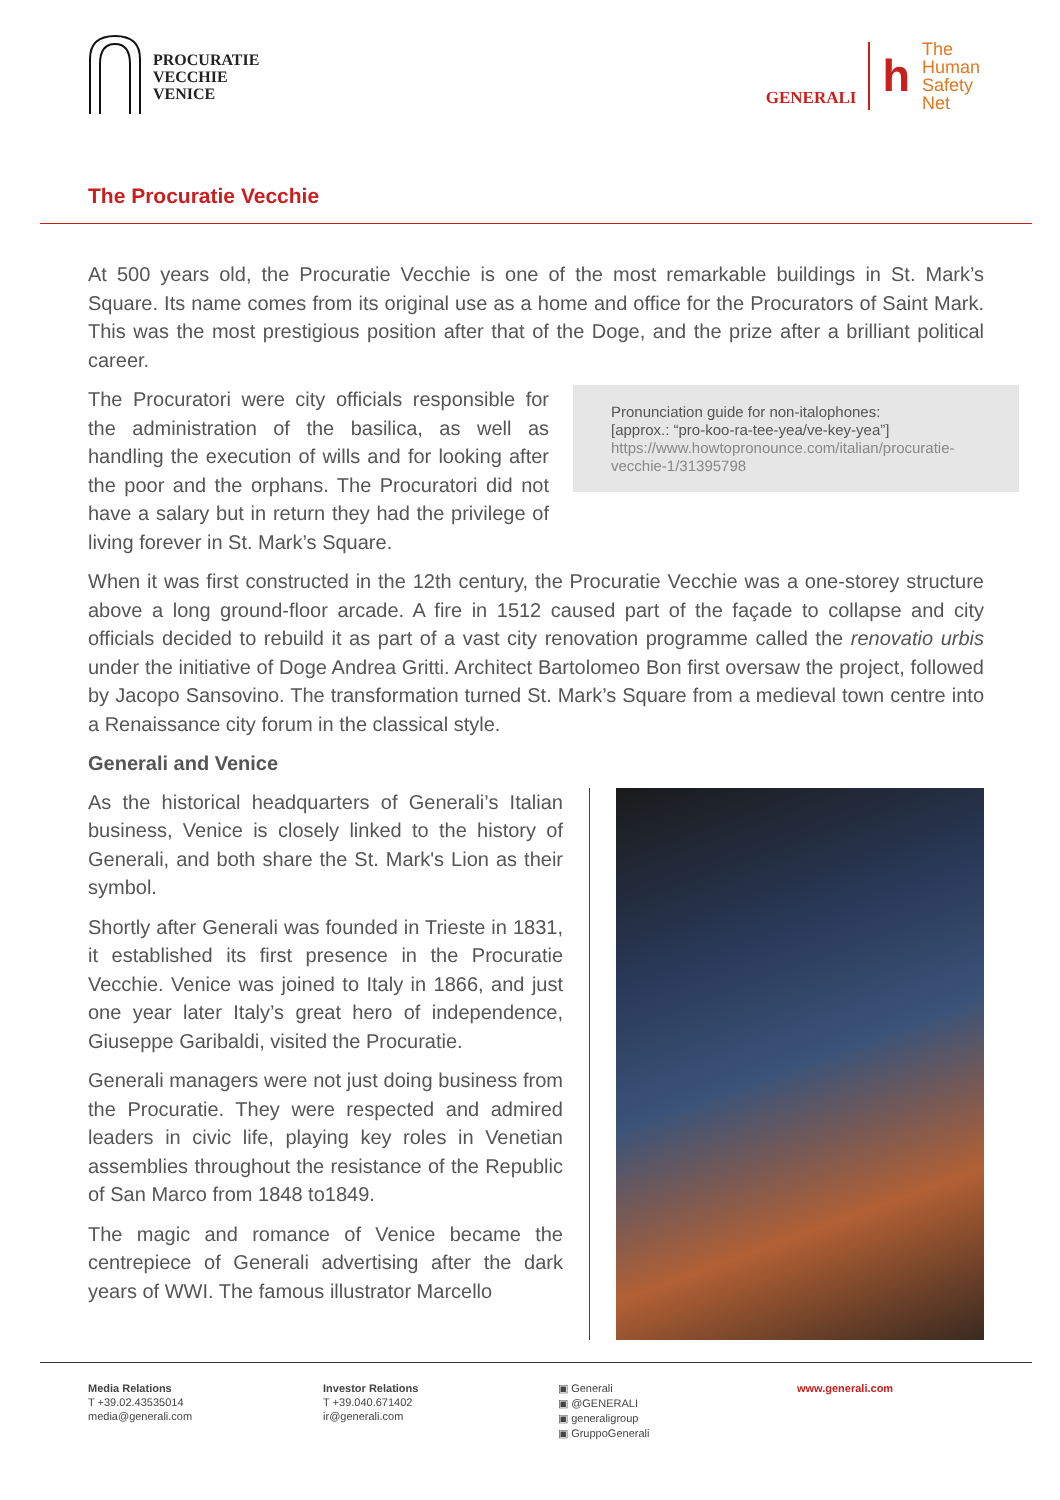PROCURATIE
VECCHIE
VENICE
GENERALI
h
The
Human
Safety
Net
The Procuratie Vecchie
At 500 years old, the Procuratie Vecchie is one of the most remarkable buildings in St. Mark’s Square. Its name comes from its original use as a home and office for the Procurators of Saint Mark. This was the most prestigious position after that of the Doge, and the prize after a brilliant political career.
The Procuratori were city officials responsible for the administration of the basilica, as well as handling the execution of wills and for looking after the poor and the orphans. The Procuratori did not have a salary but in return they had the privilege of living forever in St. Mark’s Square.
Pronunciation guide for non-italophones:
[approx.: “pro-koo-ra-tee-yea/ve-key-yea”]
https://www.howtopronounce.com/italian/procuratie-vecchie-1/31395798
When it was first constructed in the 12th century, the Procuratie Vecchie was a one-storey structure above a long ground-floor arcade. A fire in 1512 caused part of the façade to collapse and city officials decided to rebuild it as part of a vast city renovation programme called the renovatio urbis under the initiative of Doge Andrea Gritti. Architect Bartolomeo Bon first oversaw the project, followed by Jacopo Sansovino. The transformation turned St. Mark’s Square from a medieval town centre into a Renaissance city forum in the classical style.
Generali and Venice
As the historical headquarters of Generali’s Italian business, Venice is closely linked to the history of Generali, and both share the St. Mark's Lion as their symbol.
Shortly after Generali was founded in Trieste in 1831, it established its first presence in the Procuratie Vecchie. Venice was joined to Italy in 1866, and just one year later Italy’s great hero of independence, Giuseppe Garibaldi, visited the Procuratie.
Generali managers were not just doing business from the Procuratie. They were respected and admired leaders in civic life, playing key roles in Venetian assemblies throughout the resistance of the Republic of San Marco from 1848 to1849.
The magic and romance of Venice became the centrepiece of Generali advertising after the dark years of WWI. The famous illustrator Marcello
Media Relations
T +39.02.43535014
media@generali.com
Investor Relations
T +39.040.671402
ir@generali.com
▣ Generali
▣ @GENERALI
▣ generaligroup
▣ GruppoGenerali
www.generali.com